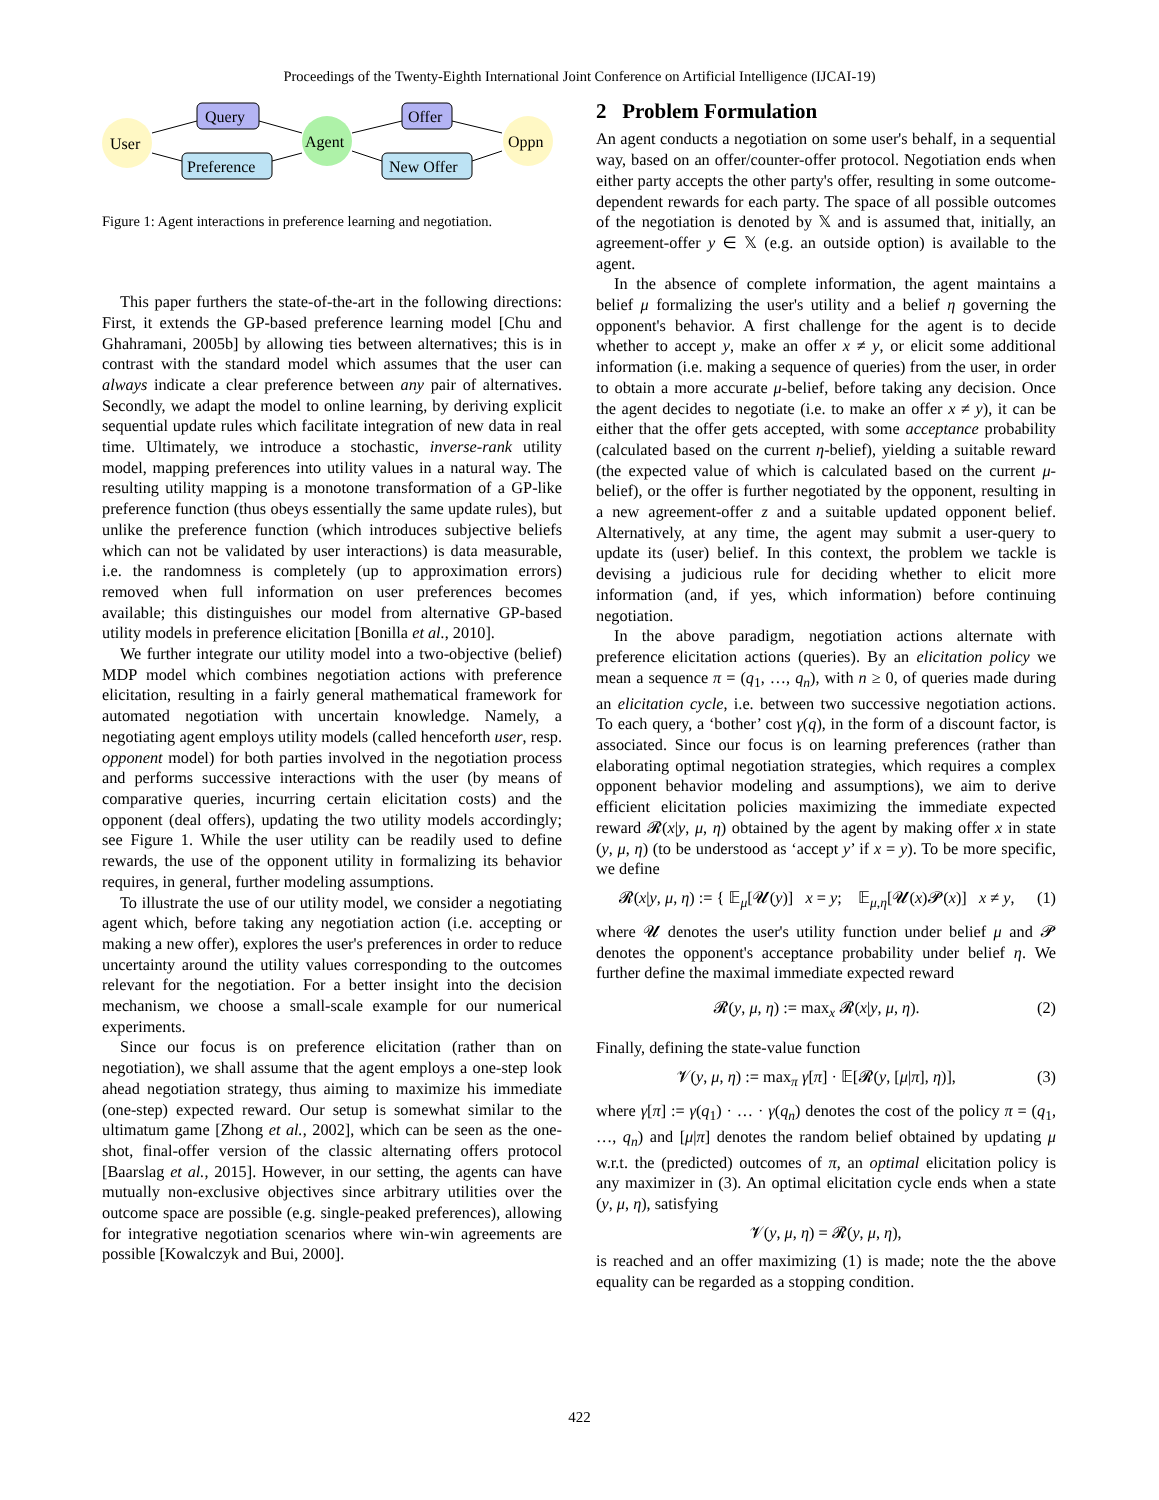Proceedings of the Twenty-Eighth International Joint Conference on Artificial Intelligence (IJCAI-19)
User
Agent
Oppn
Query
Preference
Offer
New Offer
Figure 1: Agent interactions in preference learning and negotiation.
This paper furthers the state-of-the-art in the following directions: First, it extends the GP-based preference learning model [Chu and Ghahramani, 2005b] by allowing ties between alternatives; this is in contrast with the standard model which assumes that the user can always indicate a clear preference between any pair of alternatives. Secondly, we adapt the model to online learning, by deriving explicit sequential update rules which facilitate integration of new data in real time. Ultimately, we introduce a stochastic, inverse-rank utility model, mapping preferences into utility values in a natural way. The resulting utility mapping is a monotone transformation of a GP-like preference function (thus obeys essentially the same update rules), but unlike the preference function (which introduces subjective beliefs which can not be validated by user interactions) is data measurable, i.e. the randomness is completely (up to approximation errors) removed when full information on user preferences becomes available; this distinguishes our model from alternative GP-based utility models in preference elicitation [Bonilla et al., 2010].
We further integrate our utility model into a two-objective (belief) MDP model which combines negotiation actions with preference elicitation, resulting in a fairly general mathematical framework for automated negotiation with uncertain knowledge. Namely, a negotiating agent employs utility models (called henceforth user, resp. opponent model) for both parties involved in the negotiation process and performs successive interactions with the user (by means of comparative queries, incurring certain elicitation costs) and the opponent (deal offers), updating the two utility models accordingly; see Figure 1. While the user utility can be readily used to define rewards, the use of the opponent utility in formalizing its behavior requires, in general, further modeling assumptions.
To illustrate the use of our utility model, we consider a negotiating agent which, before taking any negotiation action (i.e. accepting or making a new offer), explores the user's preferences in order to reduce uncertainty around the utility values corresponding to the outcomes relevant for the negotiation. For a better insight into the decision mechanism, we choose a small-scale example for our numerical experiments.
Since our focus is on preference elicitation (rather than on negotiation), we shall assume that the agent employs a one-step look ahead negotiation strategy, thus aiming to maximize his immediate (one-step) expected reward. Our setup is somewhat similar to the ultimatum game [Zhong et al., 2002], which can be seen as the one-shot, final-offer version of the classic alternating offers protocol [Baarslag et al., 2015]. However, in our setting, the agents can have mutually non-exclusive objectives since arbitrary utilities over the outcome space are possible (e.g. single-peaked preferences), allowing for integrative negotiation scenarios where win-win agreements are possible [Kowalczyk and Bui, 2000].
2 Problem Formulation
An agent conducts a negotiation on some user's behalf, in a sequential way, based on an offer/counter-offer protocol. Negotiation ends when either party accepts the other party's offer, resulting in some outcome-dependent rewards for each party. The space of all possible outcomes of the negotiation is denoted by 𝕏 and is assumed that, initially, an agreement-offer y ∈ 𝕏 (e.g. an outside option) is available to the agent.
In the absence of complete information, the agent maintains a belief μ formalizing the user's utility and a belief η governing the opponent's behavior. A first challenge for the agent is to decide whether to accept y, make an offer x ≠ y, or elicit some additional information (i.e. making a sequence of queries) from the user, in order to obtain a more accurate μ-belief, before taking any decision. Once the agent decides to negotiate (i.e. to make an offer x ≠ y), it can be either that the offer gets accepted, with some acceptance probability (calculated based on the current η-belief), yielding a suitable reward (the expected value of which is calculated based on the current μ-belief), or the offer is further negotiated by the opponent, resulting in a new agreement-offer z and a suitable updated opponent belief. Alternatively, at any time, the agent may submit a user-query to update its (user) belief. In this context, the problem we tackle is devising a judicious rule for deciding whether to elicit more information (and, if yes, which information) before continuing negotiation.
In the above paradigm, negotiation actions alternate with preference elicitation actions (queries). By an elicitation policy we mean a sequence π = (q<sub>1</sub>, …, q<sub>n</sub>), with n ≥ 0, of queries made during an elicitation cycle, i.e. between two successive negotiation actions. To each query, a ‘bother’ cost γ(q), in the form of a discount factor, is associated. Since our focus is on learning preferences (rather than elaborating optimal negotiation strategies, which requires a complex opponent behavior modeling and assumptions), we aim to derive efficient elicitation policies maximizing the immediate expected reward 𝓡(x|y, μ, η) obtained by the agent by making offer x in state (y, μ, η) (to be understood as ‘accept y’ if x = y). To be more specific, we define
𝓡(x|y, μ, η) := { 𝔼<sub>μ</sub>[𝓤(y)] x = y; 𝔼<sub>μ,η</sub>[𝓤(x)𝓟(x)] x ≠ y, (1)
where 𝓤 denotes the user's utility function under belief μ and 𝓟 denotes the opponent's acceptance probability under belief η. We further define the maximal immediate expected reward
𝓡(y, μ, η) := max<sub>x</sub> 𝓡(x|y, μ, η). (2)
Finally, defining the state-value function
𝓥(y, μ, η) := max<sub>π</sub> γ[π] · 𝔼[𝓡(y, [μ|π], η)], (3)
where γ[π] := γ(q<sub>1</sub>) · … · γ(q<sub>n</sub>) denotes the cost of the policy π = (q<sub>1</sub>, …, q<sub>n</sub>) and [μ|π] denotes the random belief obtained by updating μ w.r.t. the (predicted) outcomes of π, an optimal elicitation policy is any maximizer in (3). An optimal elicitation cycle ends when a state (y, μ, η), satisfying
𝓥(y, μ, η) = 𝓡(y, μ, η),
is reached and an offer maximizing (1) is made; note the the above equality can be regarded as a stopping condition.
422